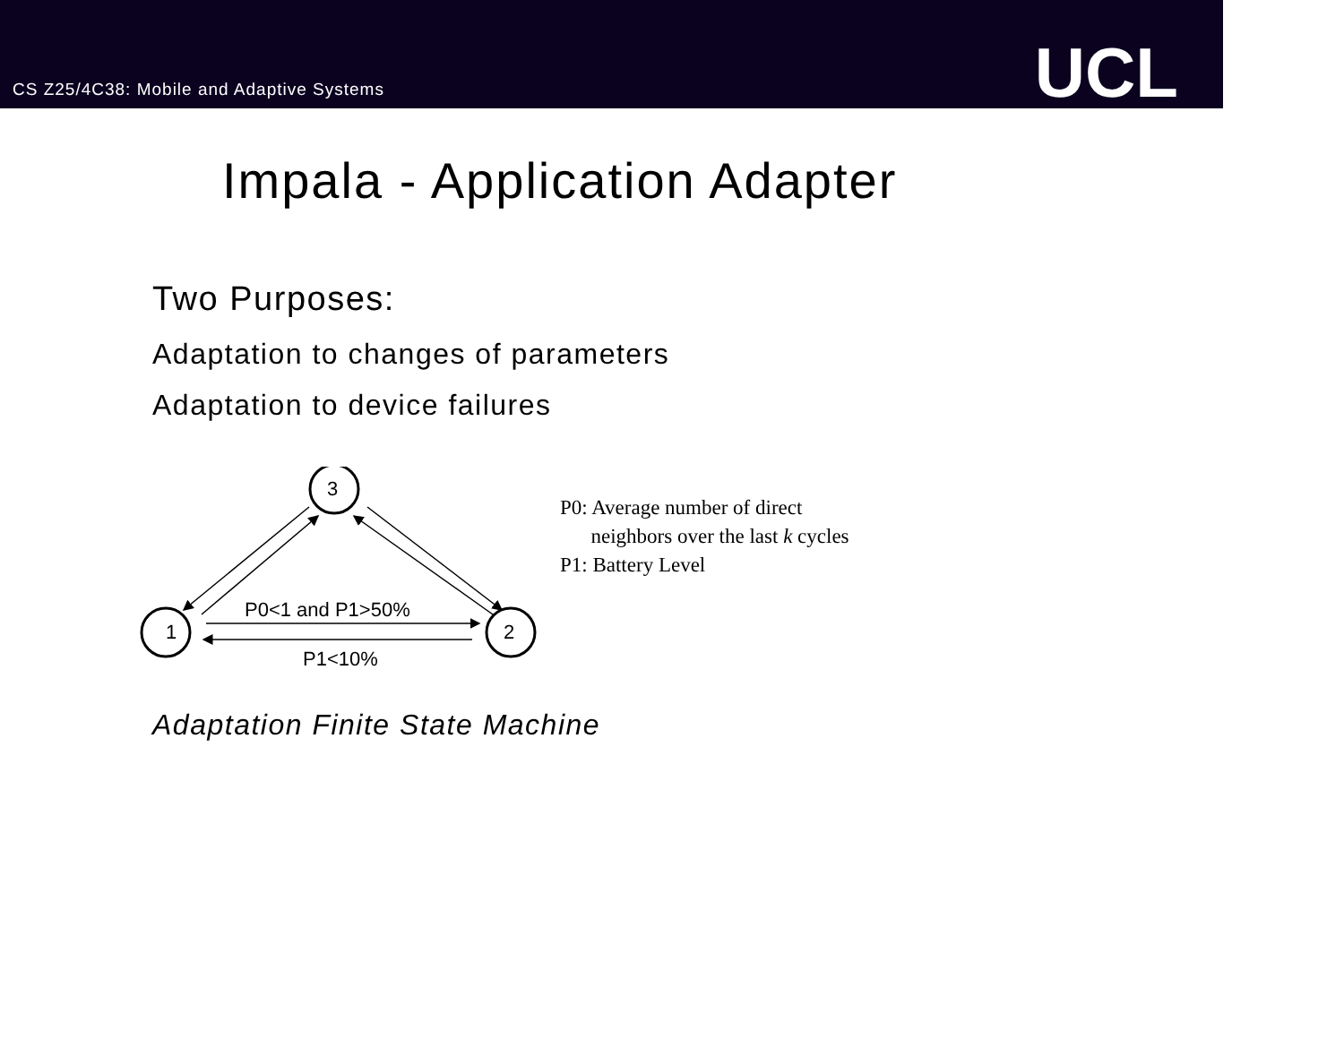CS Z25/4C38: Mobile and Adaptive Systems
UCL
Impala - Application Adapter
Two Purposes:
Adaptation to changes of parameters
Adaptation to device failures
P0<1 and P1>50%
1
2
3
P1<10%
P0: Average number of direct
neighbors over the last k cycles
P1: Battery Level
Adaptation Finite State Machine